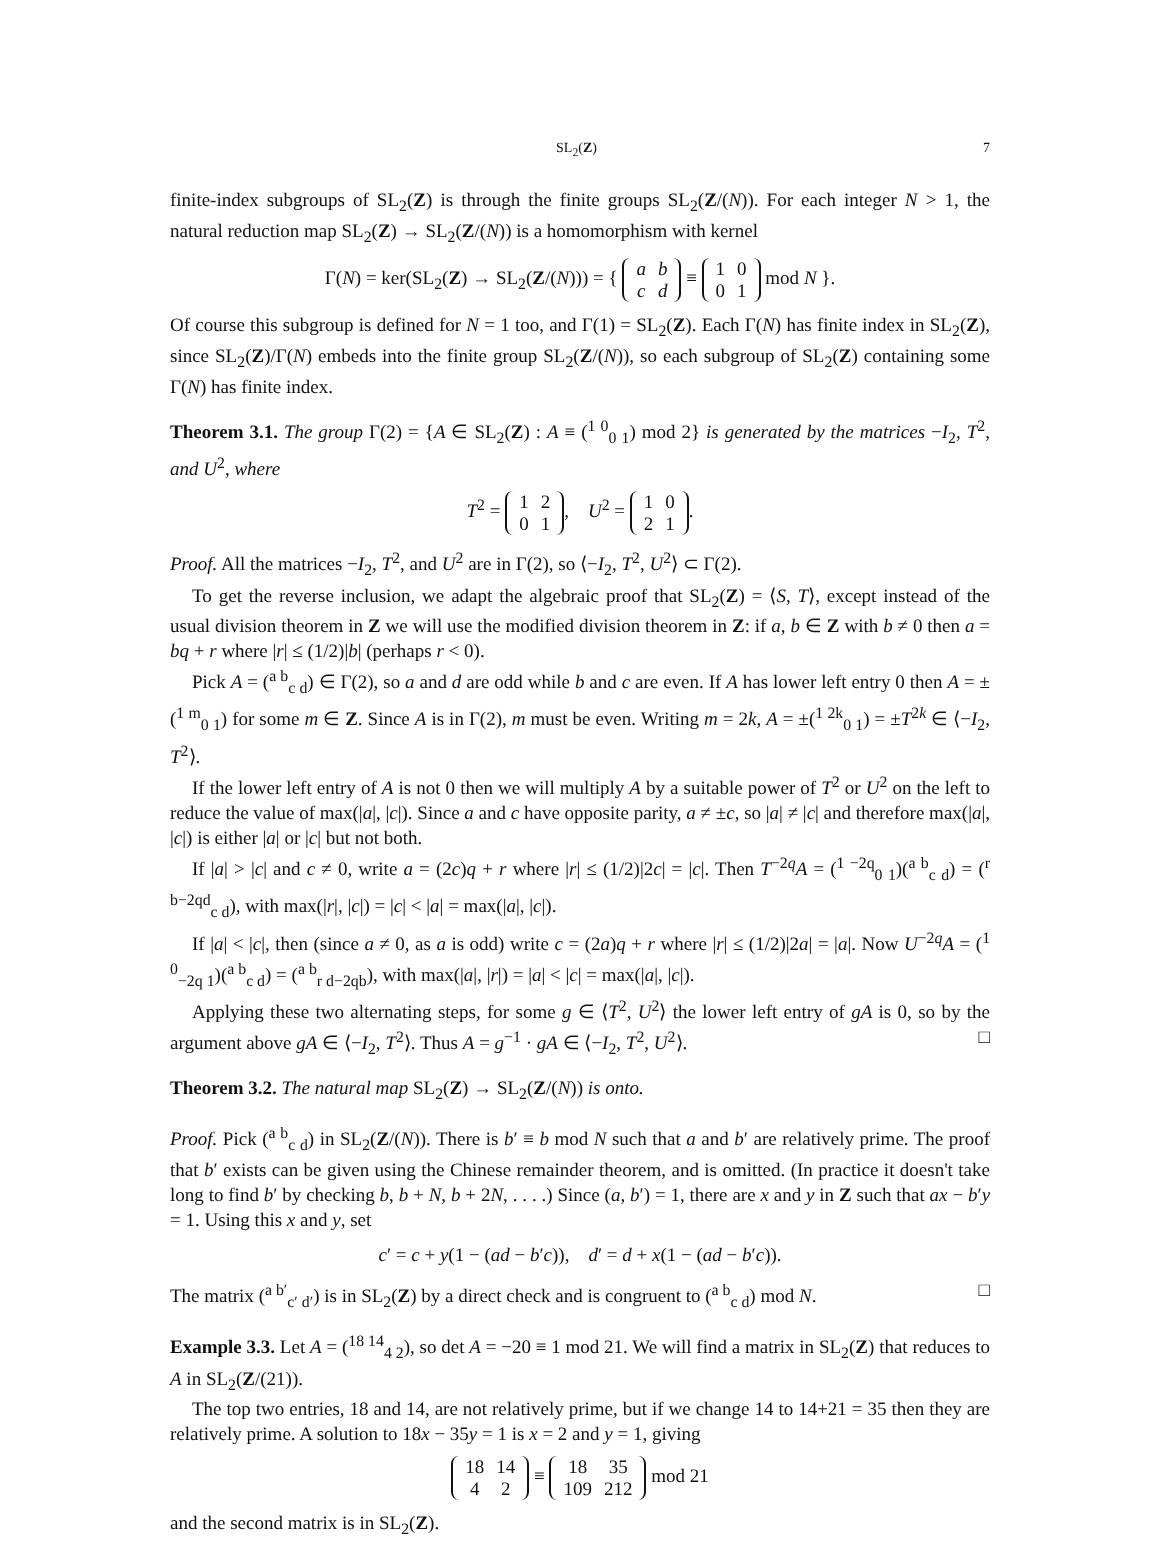SL<sub>2</sub>(Z) 7
finite-index subgroups of SL<sub>2</sub>(Z) is through the finite groups SL<sub>2</sub>(Z/(N)). For each integer N > 1, the natural reduction map SL<sub>2</sub>(Z) → SL<sub>2</sub>(Z/(N)) is a homomorphism with kernel
Γ(N) = ker(SL<sub>2</sub>(Z) → SL<sub>2</sub>(Z/(N))) = {
| a | b |
| c | d |
≡
| 1 | 0 |
| 0 | 1 |
mod N }.
Of course this subgroup is defined for N = 1 too, and Γ(1) = SL<sub>2</sub>(Z). Each Γ(N) has finite index in SL<sub>2</sub>(Z), since SL<sub>2</sub>(Z)/Γ(N) embeds into the finite group SL<sub>2</sub>(Z/(N)), so each subgroup of SL<sub>2</sub>(Z) containing some Γ(N) has finite index.
Theorem 3.1. The group Γ(2) = {A ∈ SL<sub>2</sub>(Z) : A ≡ (<sup>1 0</sup><sub>0 1</sub>) mod 2} is generated by the matrices −I<sub>2</sub>, T<sup>2</sup>, and U<sup>2</sup>, where
T<sup>2</sup> =
| 1 | 2 |
| 0 | 1 |
, U<sup>2</sup> =
| 1 | 0 |
| 2 | 1 |
.
Proof. All the matrices −I<sub>2</sub>, T<sup>2</sup>, and U<sup>2</sup> are in Γ(2), so ⟨−I<sub>2</sub>, T<sup>2</sup>, U<sup>2</sup>⟩ ⊂ Γ(2).
To get the reverse inclusion, we adapt the algebraic proof that SL<sub>2</sub>(Z) = ⟨S, T⟩, except instead of the usual division theorem in Z we will use the modified division theorem in Z: if a, b ∈ Z with b ≠ 0 then a = bq + r where |r| ≤ (1/2)|b| (perhaps r < 0).
Pick A = (<sup>a b</sup><sub>c d</sub>) ∈ Γ(2), so a and d are odd while b and c are even. If A has lower left entry 0 then A = ±(<sup>1 m</sup><sub>0 1</sub>) for some m ∈ Z. Since A is in Γ(2), m must be even. Writing m = 2k, A = ±(<sup>1 2k</sup><sub>0 1</sub>) = ±T<sup>2k</sup> ∈ ⟨−I<sub>2</sub>, T<sup>2</sup>⟩.
If the lower left entry of A is not 0 then we will multiply A by a suitable power of T<sup>2</sup> or U<sup>2</sup> on the left to reduce the value of max(|a|, |c|). Since a and c have opposite parity, a ≠ ±c, so |a| ≠ |c| and therefore max(|a|, |c|) is either |a| or |c| but not both.
If |a| > |c| and c ≠ 0, write a = (2c)q + r where |r| ≤ (1/2)|2c| = |c|. Then T<sup>−2q</sup>A = (<sup>1 −2q</sup><sub>0 1</sub>)(<sup>a b</sup><sub>c d</sub>) = (<sup>r b−2qd</sup><sub>c d</sub>), with max(|r|, |c|) = |c| < |a| = max(|a|, |c|).
If |a| < |c|, then (since a ≠ 0, as a is odd) write c = (2a)q + r where |r| ≤ (1/2)|2a| = |a|. Now U<sup>−2q</sup>A = (<sup>1 0</sup><sub>−2q 1</sub>)(<sup>a b</sup><sub>c d</sub>) = (<sup>a b</sup><sub>r d−2qb</sub>), with max(|a|, |r|) = |a| < |c| = max(|a|, |c|).
Applying these two alternating steps, for some g ∈ ⟨T<sup>2</sup>, U<sup>2</sup>⟩ the lower left entry of gA is 0, so by the argument above gA ∈ ⟨−I<sub>2</sub>, T<sup>2</sup>⟩. Thus A = g<sup>−1</sup> · gA ∈ ⟨−I<sub>2</sub>, T<sup>2</sup>, U<sup>2</sup>⟩. □
Theorem 3.2. The natural map SL<sub>2</sub>(Z) → SL<sub>2</sub>(Z/(N)) is onto.
Proof. Pick (<sup>a b</sup><sub>c d</sub>) in SL<sub>2</sub>(Z/(N)). There is b′ ≡ b mod N such that a and b′ are relatively prime. The proof that b′ exists can be given using the Chinese remainder theorem, and is omitted. (In practice it doesn't take long to find b′ by checking b, b + N, b + 2N, . . . .) Since (a, b′) = 1, there are x and y in Z such that ax − b′y = 1. Using this x and y, set
c′ = c + y(1 − (ad − b′c)), d′ = d + x(1 − (ad − b′c)).
The matrix (<sup>a b′</sup><sub>c′ d′</sub>) is in SL<sub>2</sub>(Z) by a direct check and is congruent to (<sup>a b</sup><sub>c d</sub>) mod N. □
Example 3.3. Let A = (<sup>18 14</sup><sub>4 2</sub>), so det A = −20 ≡ 1 mod 21. We will find a matrix in SL<sub>2</sub>(Z) that reduces to A in SL<sub>2</sub>(Z/(21)).
The top two entries, 18 and 14, are not relatively prime, but if we change 14 to 14+21 = 35 then they are relatively prime. A solution to 18x − 35y = 1 is x = 2 and y = 1, giving
| 18 | 14 |
| 4 | 2 |
≡
| 18 | 35 |
| 109 | 212 |
mod 21
and the second matrix is in SL<sub>2</sub>(Z).